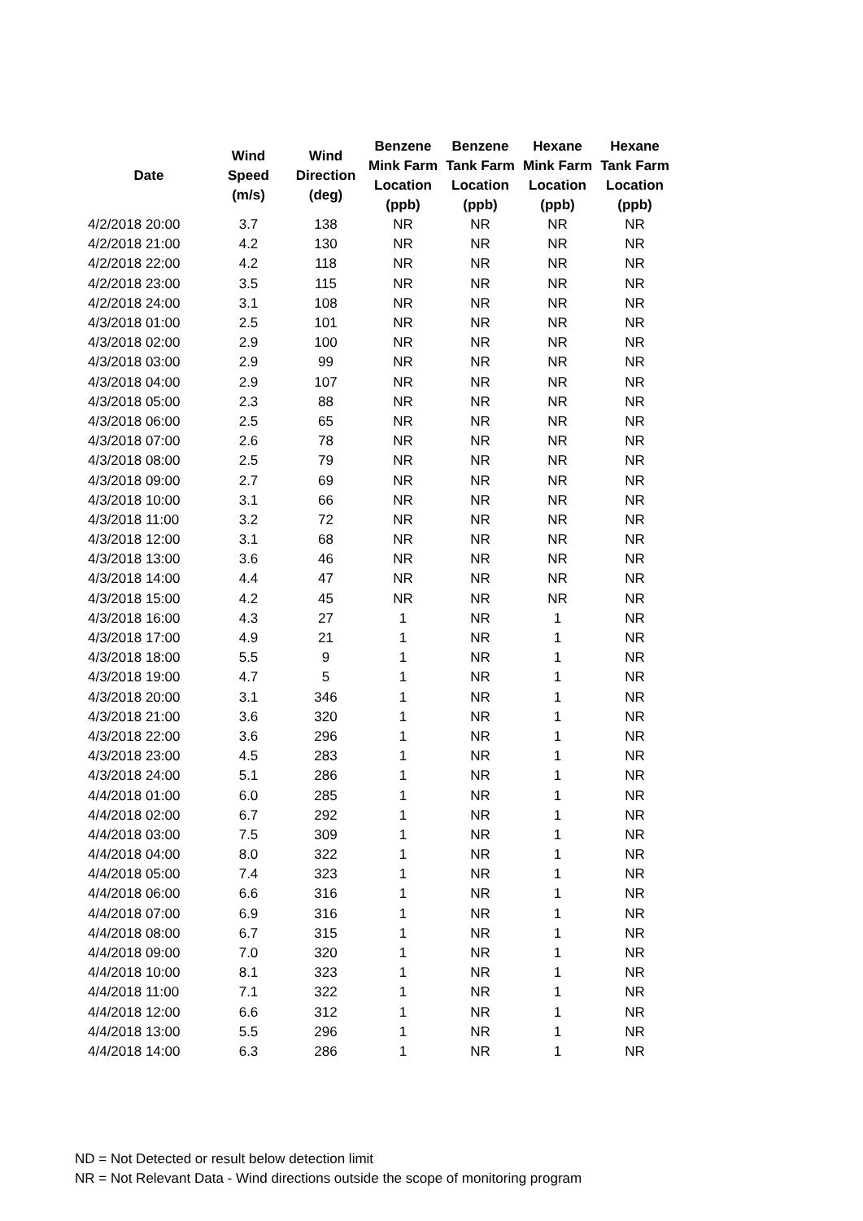| Date | Wind Speed (m/s) | Wind Direction (deg) | Benzene Mink Farm Location (ppb) | Benzene Tank Farm Location (ppb) | Hexane Mink Farm Location (ppb) | Hexane Tank Farm Location (ppb) |
| --- | --- | --- | --- | --- | --- | --- |
| 4/2/2018 20:00 | 3.7 | 138 | NR | NR | NR | NR |
| 4/2/2018 21:00 | 4.2 | 130 | NR | NR | NR | NR |
| 4/2/2018 22:00 | 4.2 | 118 | NR | NR | NR | NR |
| 4/2/2018 23:00 | 3.5 | 115 | NR | NR | NR | NR |
| 4/2/2018 24:00 | 3.1 | 108 | NR | NR | NR | NR |
| 4/3/2018 01:00 | 2.5 | 101 | NR | NR | NR | NR |
| 4/3/2018 02:00 | 2.9 | 100 | NR | NR | NR | NR |
| 4/3/2018 03:00 | 2.9 | 99 | NR | NR | NR | NR |
| 4/3/2018 04:00 | 2.9 | 107 | NR | NR | NR | NR |
| 4/3/2018 05:00 | 2.3 | 88 | NR | NR | NR | NR |
| 4/3/2018 06:00 | 2.5 | 65 | NR | NR | NR | NR |
| 4/3/2018 07:00 | 2.6 | 78 | NR | NR | NR | NR |
| 4/3/2018 08:00 | 2.5 | 79 | NR | NR | NR | NR |
| 4/3/2018 09:00 | 2.7 | 69 | NR | NR | NR | NR |
| 4/3/2018 10:00 | 3.1 | 66 | NR | NR | NR | NR |
| 4/3/2018 11:00 | 3.2 | 72 | NR | NR | NR | NR |
| 4/3/2018 12:00 | 3.1 | 68 | NR | NR | NR | NR |
| 4/3/2018 13:00 | 3.6 | 46 | NR | NR | NR | NR |
| 4/3/2018 14:00 | 4.4 | 47 | NR | NR | NR | NR |
| 4/3/2018 15:00 | 4.2 | 45 | NR | NR | NR | NR |
| 4/3/2018 16:00 | 4.3 | 27 | 1 | NR | 1 | NR |
| 4/3/2018 17:00 | 4.9 | 21 | 1 | NR | 1 | NR |
| 4/3/2018 18:00 | 5.5 | 9 | 1 | NR | 1 | NR |
| 4/3/2018 19:00 | 4.7 | 5 | 1 | NR | 1 | NR |
| 4/3/2018 20:00 | 3.1 | 346 | 1 | NR | 1 | NR |
| 4/3/2018 21:00 | 3.6 | 320 | 1 | NR | 1 | NR |
| 4/3/2018 22:00 | 3.6 | 296 | 1 | NR | 1 | NR |
| 4/3/2018 23:00 | 4.5 | 283 | 1 | NR | 1 | NR |
| 4/3/2018 24:00 | 5.1 | 286 | 1 | NR | 1 | NR |
| 4/4/2018 01:00 | 6.0 | 285 | 1 | NR | 1 | NR |
| 4/4/2018 02:00 | 6.7 | 292 | 1 | NR | 1 | NR |
| 4/4/2018 03:00 | 7.5 | 309 | 1 | NR | 1 | NR |
| 4/4/2018 04:00 | 8.0 | 322 | 1 | NR | 1 | NR |
| 4/4/2018 05:00 | 7.4 | 323 | 1 | NR | 1 | NR |
| 4/4/2018 06:00 | 6.6 | 316 | 1 | NR | 1 | NR |
| 4/4/2018 07:00 | 6.9 | 316 | 1 | NR | 1 | NR |
| 4/4/2018 08:00 | 6.7 | 315 | 1 | NR | 1 | NR |
| 4/4/2018 09:00 | 7.0 | 320 | 1 | NR | 1 | NR |
| 4/4/2018 10:00 | 8.1 | 323 | 1 | NR | 1 | NR |
| 4/4/2018 11:00 | 7.1 | 322 | 1 | NR | 1 | NR |
| 4/4/2018 12:00 | 6.6 | 312 | 1 | NR | 1 | NR |
| 4/4/2018 13:00 | 5.5 | 296 | 1 | NR | 1 | NR |
| 4/4/2018 14:00 | 6.3 | 286 | 1 | NR | 1 | NR |
ND = Not Detected or result below detection limit
NR = Not Relevant Data - Wind directions outside the scope of monitoring program